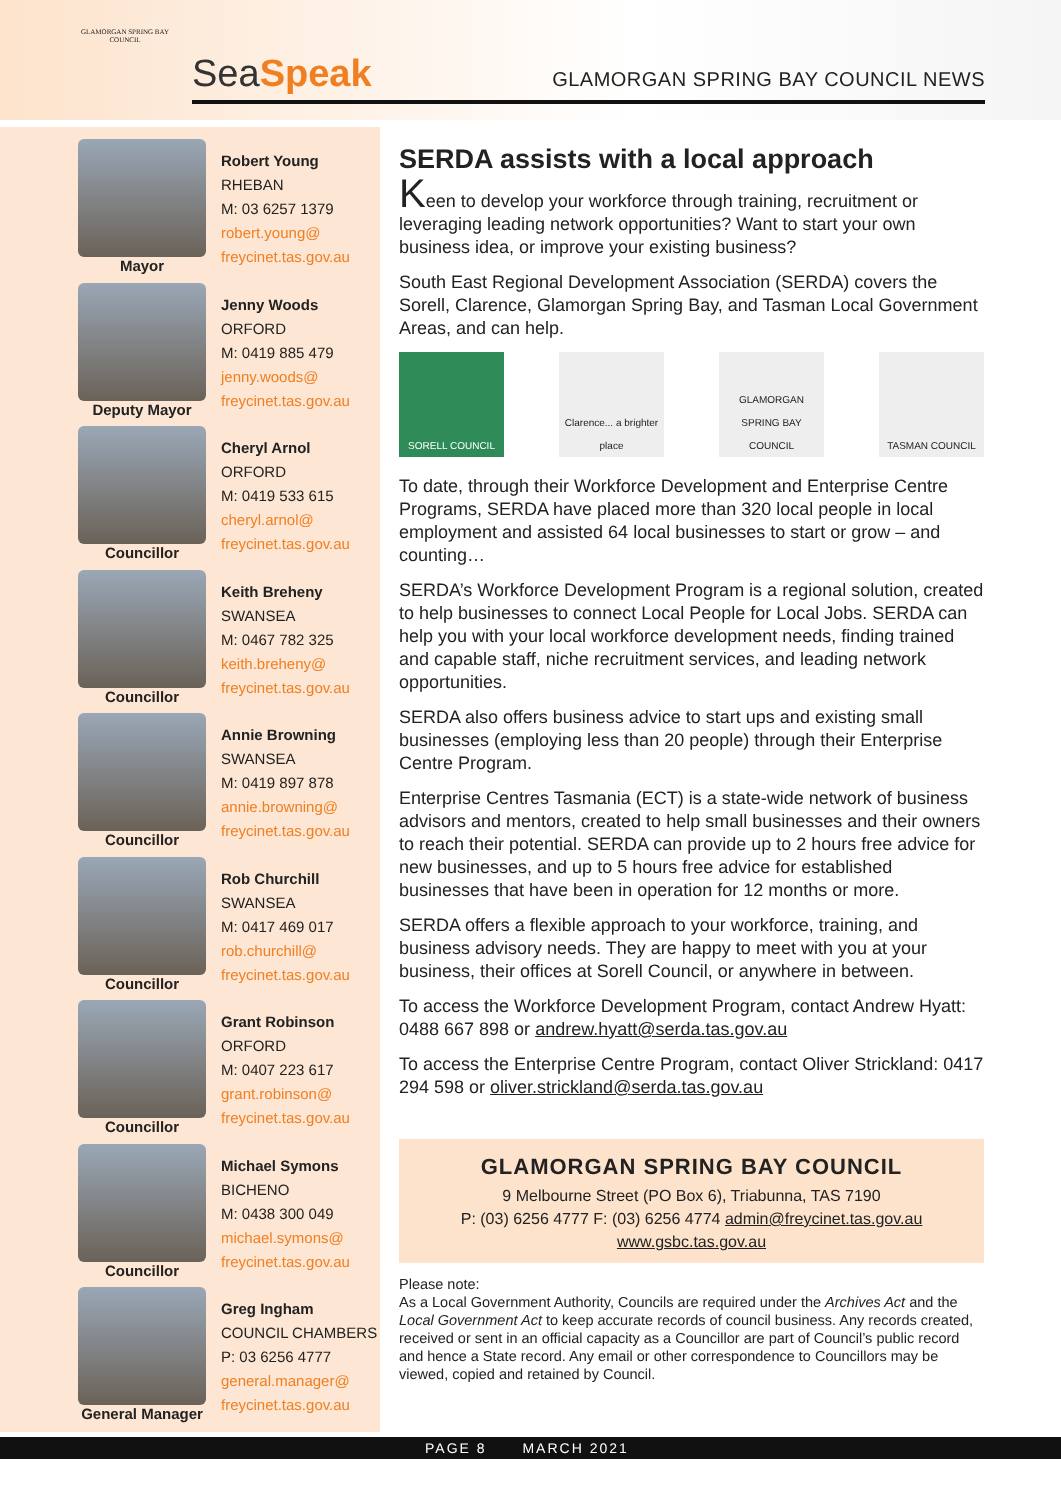GLAMORGAN SPRING BAY COUNCIL
SeaSpeak
GLAMORGAN SPRING BAY COUNCIL NEWS
Mayor
Robert Young
RHEBAN
M: 03 6257 1379
robert.young@
freycinet.tas.gov.au
Deputy Mayor
Jenny Woods
ORFORD
M: 0419 885 479
jenny.woods@
freycinet.tas.gov.au
Councillor
Cheryl Arnol
ORFORD
M: 0419 533 615
cheryl.arnol@
freycinet.tas.gov.au
Councillor
Keith Breheny
SWANSEA
M: 0467 782 325
keith.breheny@
freycinet.tas.gov.au
Councillor
Annie Browning
SWANSEA
M: 0419 897 878
annie.browning@
freycinet.tas.gov.au
Councillor
Rob Churchill
SWANSEA
M: 0417 469 017
rob.churchill@
freycinet.tas.gov.au
Councillor
Grant Robinson
ORFORD
M: 0407 223 617
grant.robinson@
freycinet.tas.gov.au
Councillor
Michael Symons
BICHENO
M: 0438 300 049
michael.symons@
freycinet.tas.gov.au
General Manager
Greg Ingham
COUNCIL CHAMBERS
P: 03 6256 4777
general.manager@
freycinet.tas.gov.au
SERDA assists with a local approach
Keen to develop your workforce through training, recruitment or leveraging leading network opportunities? Want to start your own business idea, or improve your existing business?
South East Regional Development Association (SERDA) covers the Sorell, Clarence, Glamorgan Spring Bay, and Tasman Local Government Areas, and can help.
SORELL COUNCIL Clarence... a brighter place
GLAMORGAN SPRING BAY COUNCIL
TASMAN COUNCIL
To date, through their Workforce Development and Enterprise Centre Programs, SERDA have placed more than 320 local people in local employment and assisted 64 local businesses to start or grow – and counting…
SERDA’s Workforce Development Program is a regional solution, created to help businesses to connect Local People for Local Jobs. SERDA can help you with your local workforce development needs, finding trained and capable staff, niche recruitment services, and leading network opportunities.
SERDA also offers business advice to start ups and existing small businesses (employing less than 20 people) through their Enterprise Centre Program.
Enterprise Centres Tasmania (ECT) is a state-wide network of business advisors and mentors, created to help small businesses and their owners to reach their potential. SERDA can provide up to 2 hours free advice for new businesses, and up to 5 hours free advice for established businesses that have been in operation for 12 months or more.
SERDA offers a flexible approach to your workforce, training, and business advisory needs. They are happy to meet with you at your business, their offices at Sorell Council, or anywhere in between.
To access the Workforce Development Program, contact Andrew Hyatt: 0488 667 898 or andrew.hyatt@serda.tas.gov.au
To access the Enterprise Centre Program, contact Oliver Strickland: 0417 294 598 or oliver.strickland@serda.tas.gov.au
GLAMORGAN SPRING BAY COUNCIL
9 Melbourne Street (PO Box 6), Triabunna, TAS 7190
P: (03) 6256 4777 F: (03) 6256 4774 admin@freycinet.tas.gov.au
www.gsbc.tas.gov.au
Please note:
As a Local Government Authority, Councils are required under the Archives Act and the Local Government Act to keep accurate records of council business. Any records created, received or sent in an official capacity as a Councillor are part of Council’s public record and hence a State record. Any email or other correspondence to Councillors may be viewed, copied and retained by Council.
PAGE 8 MARCH 2021